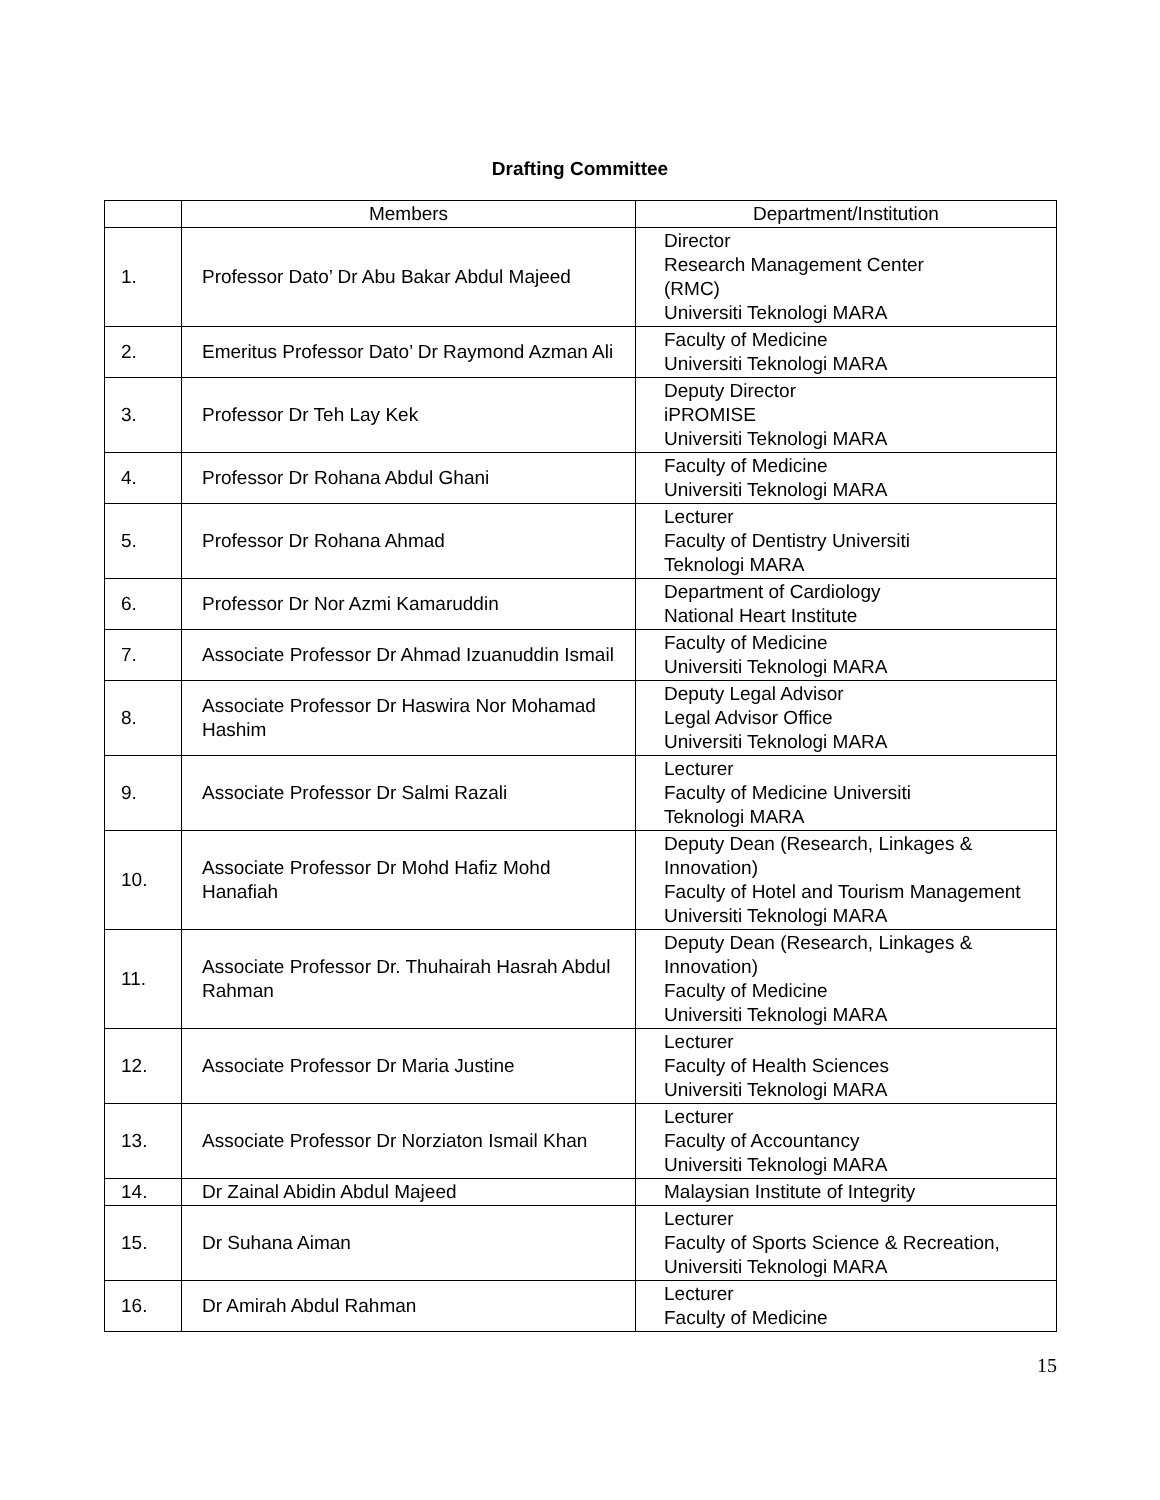Drafting Committee
| | Members | Department/Institution |
| --- | --- | --- |
| 1. | Professor Dato’ Dr Abu Bakar Abdul Majeed | Director Research Management Center (RMC) Universiti Teknologi MARA |
| 2. | Emeritus Professor Dato’ Dr Raymond Azman Ali | Faculty of Medicine Universiti Teknologi MARA |
| 3. | Professor Dr Teh Lay Kek | Deputy Director iPROMISE Universiti Teknologi MARA |
| 4. | Professor Dr Rohana Abdul Ghani | Faculty of Medicine Universiti Teknologi MARA |
| 5. | Professor Dr Rohana Ahmad | Lecturer Faculty of Dentistry Universiti Teknologi MARA |
| 6. | Professor Dr Nor Azmi Kamaruddin | Department of Cardiology National Heart Institute |
| 7. | Associate Professor Dr Ahmad Izuanuddin Ismail | Faculty of Medicine Universiti Teknologi MARA |
| 8. | Associate Professor Dr Haswira Nor Mohamad Hashim | Deputy Legal Advisor Legal Advisor Office Universiti Teknologi MARA |
| 9. | Associate Professor Dr Salmi Razali | Lecturer Faculty of Medicine Universiti Teknologi MARA |
| 10. | Associate Professor Dr Mohd Hafiz Mohd Hanafiah | Deputy Dean (Research, Linkages & Innovation) Faculty of Hotel and Tourism Management Universiti Teknologi MARA |
| 11. | Associate Professor Dr. Thuhairah Hasrah Abdul Rahman | Deputy Dean (Research, Linkages & Innovation) Faculty of Medicine Universiti Teknologi MARA |
| 12. | Associate Professor Dr Maria Justine | Lecturer Faculty of Health Sciences Universiti Teknologi MARA |
| 13. | Associate Professor Dr Norziaton Ismail Khan | Lecturer Faculty of Accountancy Universiti Teknologi MARA |
| 14. | Dr Zainal Abidin Abdul Majeed | Malaysian Institute of Integrity |
| 15. | Dr Suhana Aiman | Lecturer Faculty of Sports Science & Recreation, Universiti Teknologi MARA |
| 16. | Dr Amirah Abdul Rahman | Lecturer Faculty of Medicine |
15